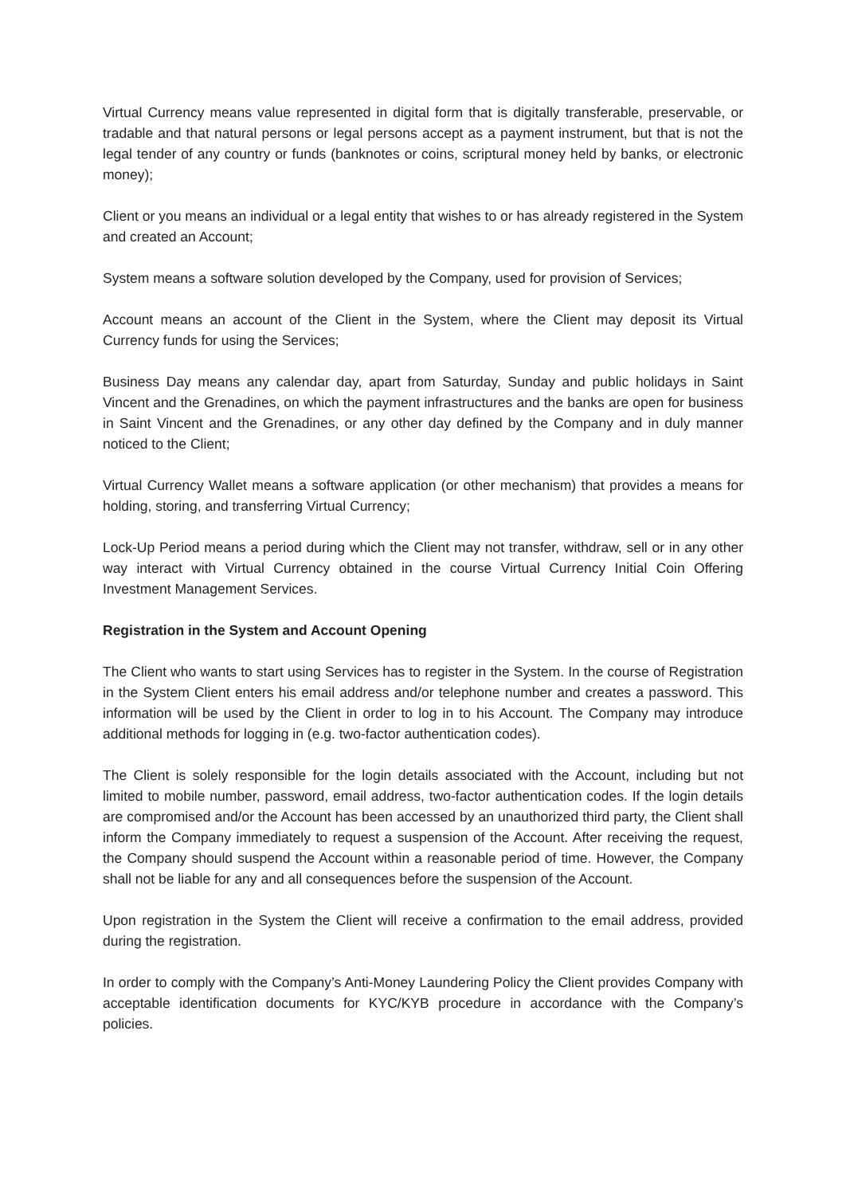Virtual Currency means value represented in digital form that is digitally transferable, preservable, or tradable and that natural persons or legal persons accept as a payment instrument, but that is not the legal tender of any country or funds (banknotes or coins, scriptural money held by banks, or electronic money);
Client or you means an individual or a legal entity that wishes to or has already registered in the System and created an Account;
System means a software solution developed by the Company, used for provision of Services;
Account means an account of the Client in the System, where the Client may deposit its Virtual Currency funds for using the Services;
Business Day means any calendar day, apart from Saturday, Sunday and public holidays in Saint Vincent and the Grenadines, on which the payment infrastructures and the banks are open for business in Saint Vincent and the Grenadines, or any other day defined by the Company and in duly manner noticed to the Client;
Virtual Currency Wallet means a software application (or other mechanism) that provides a means for holding, storing, and transferring Virtual Currency;
Lock-Up Period means a period during which the Client may not transfer, withdraw, sell or in any other way interact with Virtual Currency obtained in the course Virtual Currency Initial Coin Offering Investment Management Services.
Registration in the System and Account Opening
The Client who wants to start using Services has to register in the System. In the course of Registration in the System Client enters his email address and/or telephone number and creates a password. This information will be used by the Client in order to log in to his Account. The Company may introduce additional methods for logging in (e.g. two-factor authentication codes).
The Client is solely responsible for the login details associated with the Account, including but not limited to mobile number, password, email address, two-factor authentication codes. If the login details are compromised and/or the Account has been accessed by an unauthorized third party, the Client shall inform the Company immediately to request a suspension of the Account. After receiving the request, the Company should suspend the Account within a reasonable period of time. However, the Company shall not be liable for any and all consequences before the suspension of the Account.
Upon registration in the System the Client will receive a confirmation to the email address, provided during the registration.
In order to comply with the Company’s Anti-Money Laundering Policy the Client provides Company with acceptable identification documents for KYC/KYB procedure in accordance with the Company’s policies.